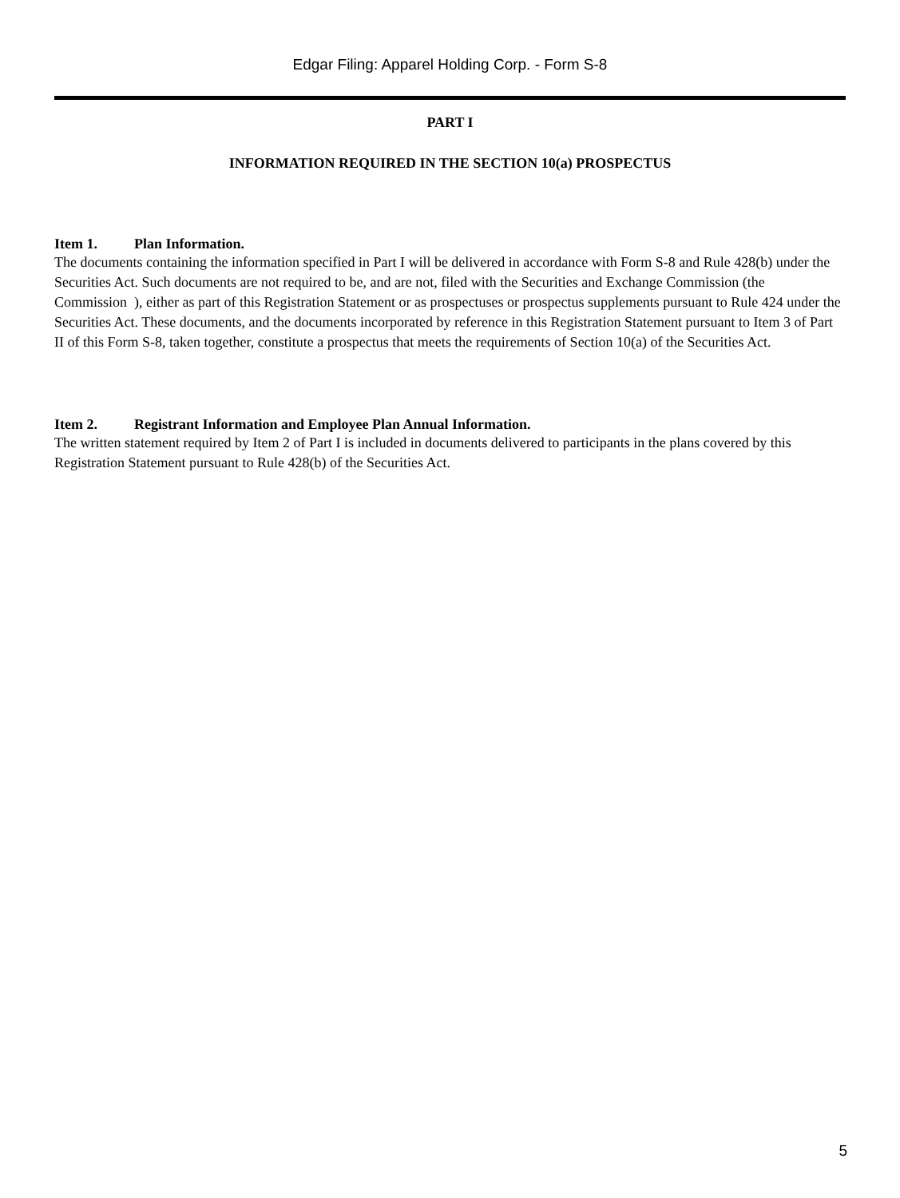Edgar Filing: Apparel Holding Corp. - Form S-8
PART I
INFORMATION REQUIRED IN THE SECTION 10(a) PROSPECTUS
Item 1. Plan Information.
The documents containing the information specified in Part I will be delivered in accordance with Form S-8 and Rule 428(b) under the Securities Act. Such documents are not required to be, and are not, filed with the Securities and Exchange Commission (the Commission ), either as part of this Registration Statement or as prospectuses or prospectus supplements pursuant to Rule 424 under the Securities Act. These documents, and the documents incorporated by reference in this Registration Statement pursuant to Item 3 of Part II of this Form S-8, taken together, constitute a prospectus that meets the requirements of Section 10(a) of the Securities Act.
Item 2. Registrant Information and Employee Plan Annual Information.
The written statement required by Item 2 of Part I is included in documents delivered to participants in the plans covered by this Registration Statement pursuant to Rule 428(b) of the Securities Act.
5